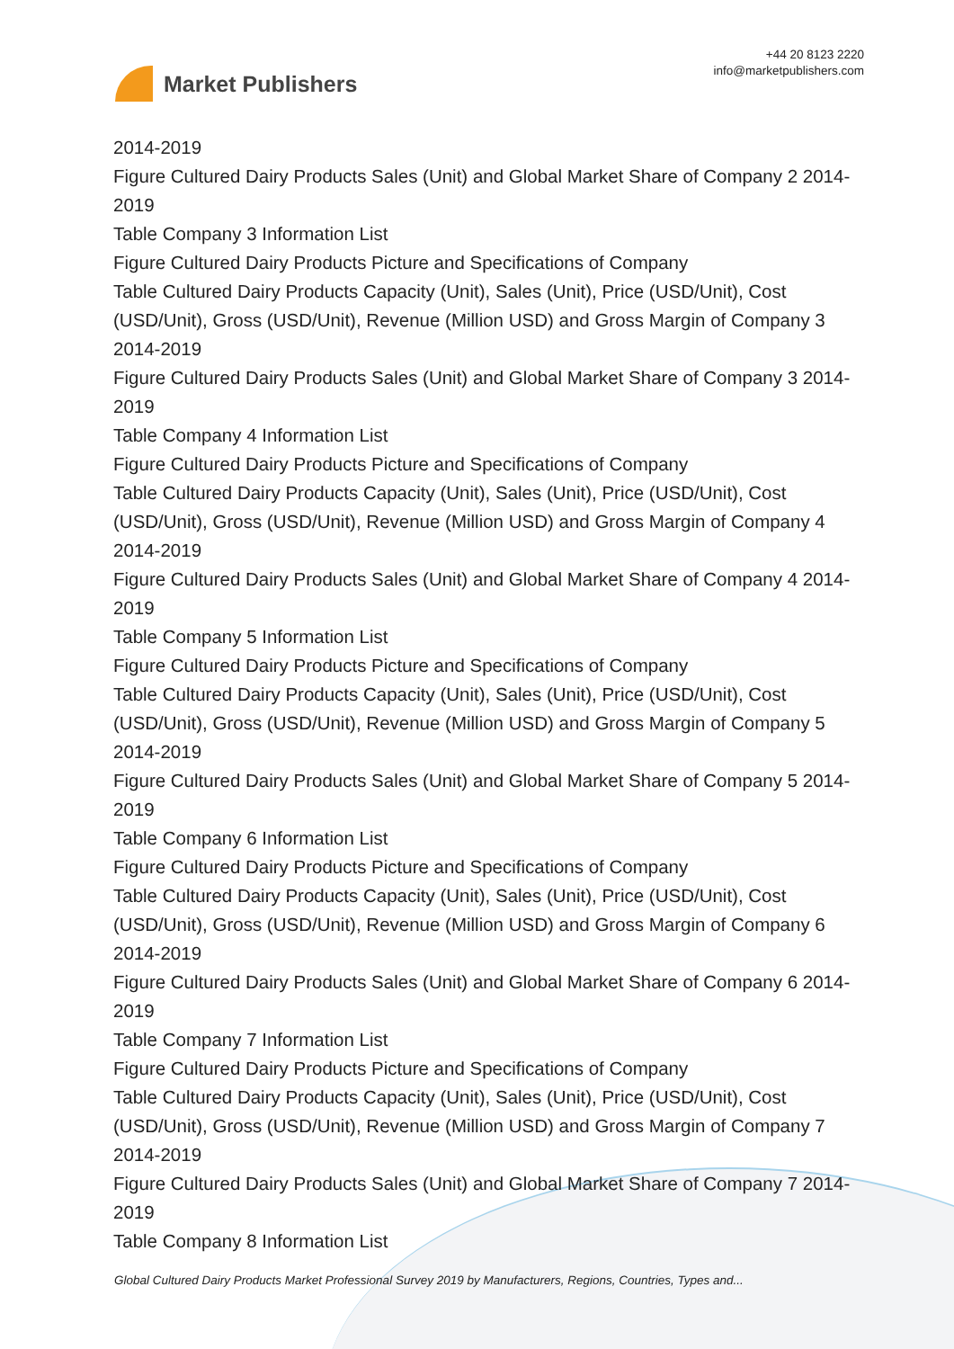Market Publishers
+44 20 8123 2220
info@marketpublishers.com
2014-2019
Figure Cultured Dairy Products Sales (Unit) and Global Market Share of Company 2 2014-2019
Table Company 3 Information List
Figure Cultured Dairy Products Picture and Specifications of Company
Table Cultured Dairy Products Capacity (Unit), Sales (Unit), Price (USD/Unit), Cost (USD/Unit), Gross (USD/Unit), Revenue (Million USD) and Gross Margin of Company 3 2014-2019
Figure Cultured Dairy Products Sales (Unit) and Global Market Share of Company 3 2014-2019
Table Company 4 Information List
Figure Cultured Dairy Products Picture and Specifications of Company
Table Cultured Dairy Products Capacity (Unit), Sales (Unit), Price (USD/Unit), Cost (USD/Unit), Gross (USD/Unit), Revenue (Million USD) and Gross Margin of Company 4 2014-2019
Figure Cultured Dairy Products Sales (Unit) and Global Market Share of Company 4 2014-2019
Table Company 5 Information List
Figure Cultured Dairy Products Picture and Specifications of Company
Table Cultured Dairy Products Capacity (Unit), Sales (Unit), Price (USD/Unit), Cost (USD/Unit), Gross (USD/Unit), Revenue (Million USD) and Gross Margin of Company 5 2014-2019
Figure Cultured Dairy Products Sales (Unit) and Global Market Share of Company 5 2014-2019
Table Company 6 Information List
Figure Cultured Dairy Products Picture and Specifications of Company
Table Cultured Dairy Products Capacity (Unit), Sales (Unit), Price (USD/Unit), Cost (USD/Unit), Gross (USD/Unit), Revenue (Million USD) and Gross Margin of Company 6 2014-2019
Figure Cultured Dairy Products Sales (Unit) and Global Market Share of Company 6 2014-2019
Table Company 7 Information List
Figure Cultured Dairy Products Picture and Specifications of Company
Table Cultured Dairy Products Capacity (Unit), Sales (Unit), Price (USD/Unit), Cost (USD/Unit), Gross (USD/Unit), Revenue (Million USD) and Gross Margin of Company 7 2014-2019
Figure Cultured Dairy Products Sales (Unit) and Global Market Share of Company 7 2014-2019
Table Company 8 Information List
Global Cultured Dairy Products Market Professional Survey 2019 by Manufacturers, Regions, Countries, Types and...